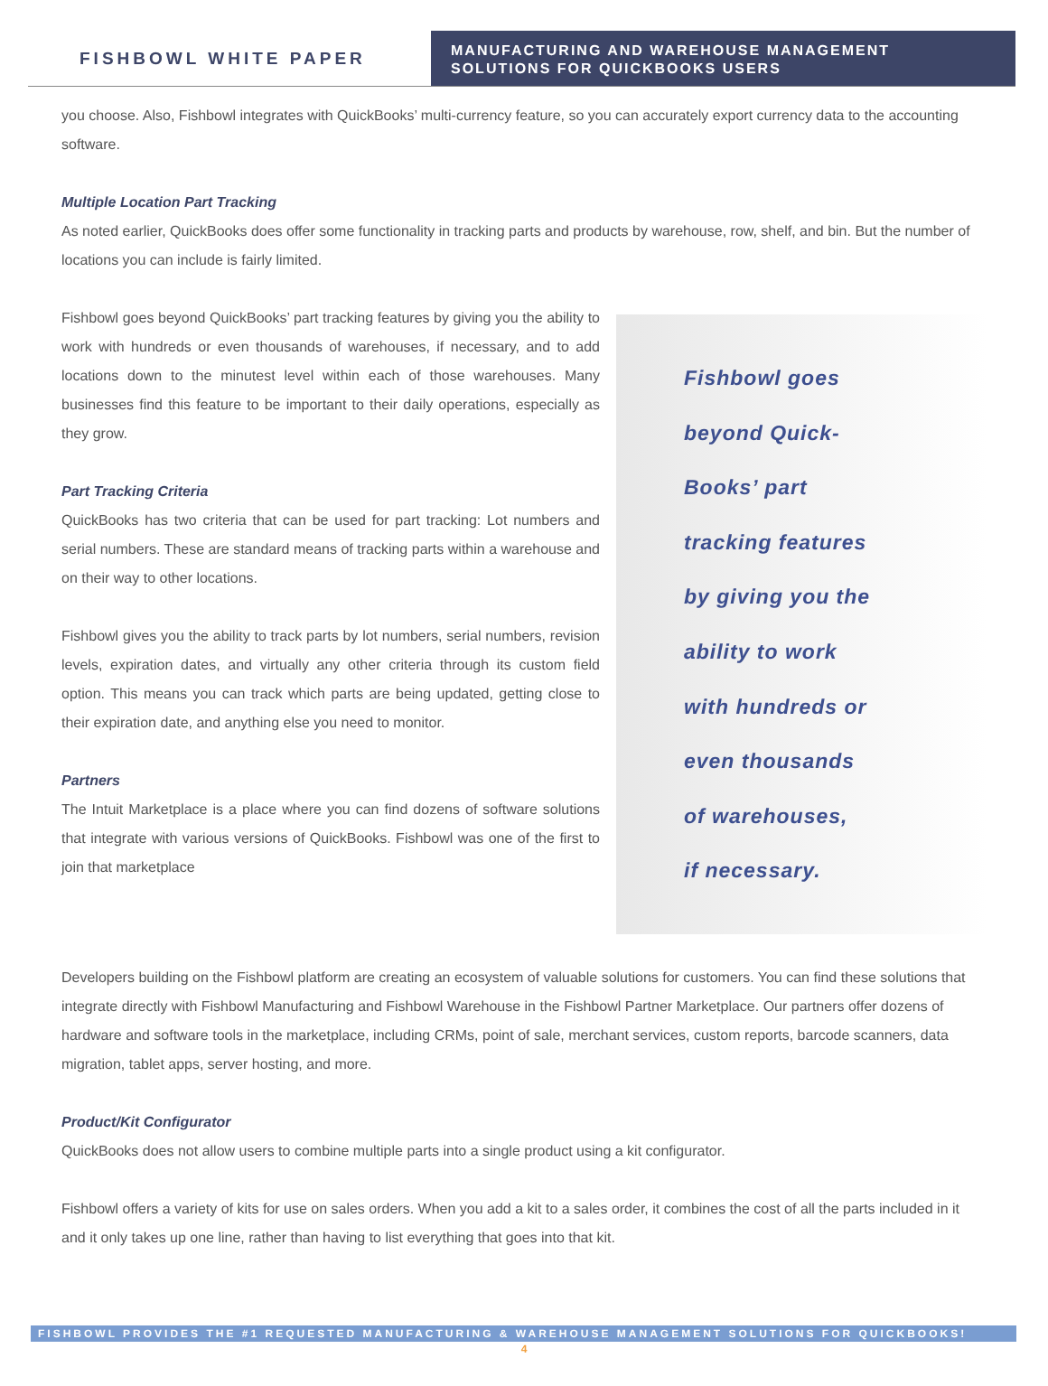FISHBOWL WHITE PAPER
MANUFACTURING AND WAREHOUSE MANAGEMENT
SOLUTIONS FOR QUICKBOOKS USERS
you choose. Also, Fishbowl integrates with QuickBooks’ multi-currency feature, so you can accurately export currency data to the accounting software.
Multiple Location Part Tracking
As noted earlier, QuickBooks does offer some functionality in tracking parts and products by warehouse, row, shelf, and bin. But the number of locations you can include is fairly limited.
Fishbowl goes beyond QuickBooks’ part tracking features by giving you the ability to work with hundreds or even thousands of warehouses, if necessary, and to add locations down to the minutest level within each of those warehouses. Many businesses find this feature to be important to their daily operations, especially as they grow.
Part Tracking Criteria
QuickBooks has two criteria that can be used for part tracking: Lot numbers and serial numbers. These are standard means of tracking parts within a warehouse and on their way to other locations.
Fishbowl gives you the ability to track parts by lot numbers, serial numbers, revision levels, expiration dates, and virtually any other criteria through its custom field option. This means you can track which parts are being updated, getting close to their expiration date, and anything else you need to monitor.
Partners
The Intuit Marketplace is a place where you can find dozens of software solutions that integrate with various versions of QuickBooks. Fishbowl was one of the first to join that marketplace
Fishbowl goes
beyond Quick-
Books’ part
tracking features
by giving you the
ability to work
with hundreds or
even thousands
of warehouses,
if necessary.
Developers building on the Fishbowl platform are creating an ecosystem of valuable solutions for customers. You can find these solutions that integrate directly with Fishbowl Manufacturing and Fishbowl Warehouse in the Fishbowl Partner Marketplace. Our partners offer dozens of hardware and software tools in the marketplace, including CRMs, point of sale, merchant services, custom reports, barcode scanners, data migration, tablet apps, server hosting, and more.
Product/Kit Configurator
QuickBooks does not allow users to combine multiple parts into a single product using a kit configurator.
Fishbowl offers a variety of kits for use on sales orders. When you add a kit to a sales order, it combines the cost of all the parts included in it and it only takes up one line, rather than having to list everything that goes into that kit.
FISHBOWL PROVIDES THE #1 REQUESTED MANUFACTURING & WAREHOUSE MANAGEMENT SOLUTIONS FOR QUICKBOOKS!
4